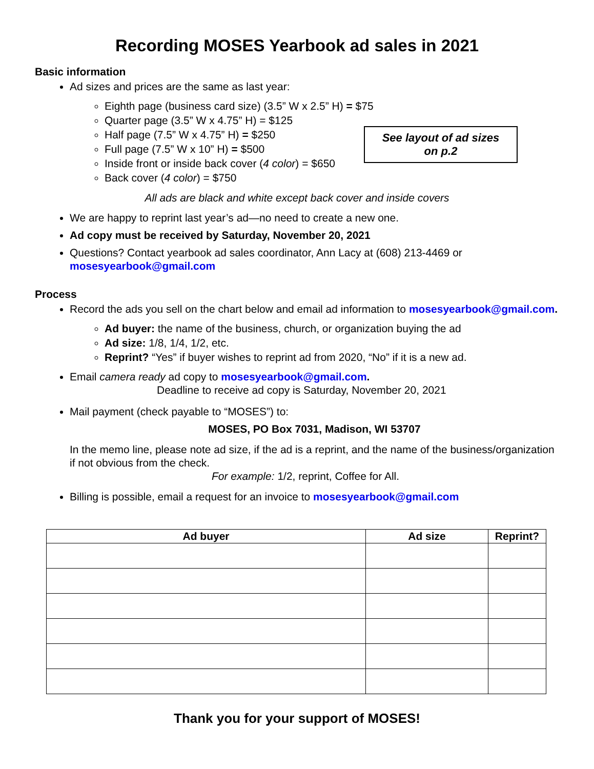Recording MOSES Yearbook ad sales in 2021
Basic information
Ad sizes and prices are the same as last year:
Eighth page (business card size) (3.5” W x 2.5” H) = $75
Quarter page (3.5” W x 4.75” H) = $125
Half page (7.5” W x 4.75” H) = $250
Full page (7.5” W x 10” H) = $500
Inside front or inside back cover (4 color) = $650
Back cover (4 color) = $750
See layout of ad sizes
on p.2
All ads are black and white except back cover and inside covers
We are happy to reprint last year’s ad—no need to create a new one.
Ad copy must be received by Saturday, November 20, 2021
Questions? Contact yearbook ad sales coordinator, Ann Lacy at (608) 213-4469 or mosesyearbook@gmail.com
Process
Record the ads you sell on the chart below and email ad information to mosesyearbook@gmail.com.
Ad buyer: the name of the business, church, or organization buying the ad
Ad size: 1/8, 1/4, 1/2, etc.
Reprint? “Yes” if buyer wishes to reprint ad from 2020, “No” if it is a new ad.
Email camera ready ad copy to mosesyearbook@gmail.com.
Deadline to receive ad copy is Saturday, November 20, 2021
Mail payment (check payable to “MOSES”) to:
MOSES, PO Box 7031, Madison, WI 53707
In the memo line, please note ad size, if the ad is a reprint, and the name of the business/organization if not obvious from the check.
For example: 1/2, reprint, Coffee for All.
Billing is possible, email a request for an invoice to mosesyearbook@gmail.com
| Ad buyer | Ad size | Reprint? |
| --- | --- | --- |
Thank you for your support of MOSES!